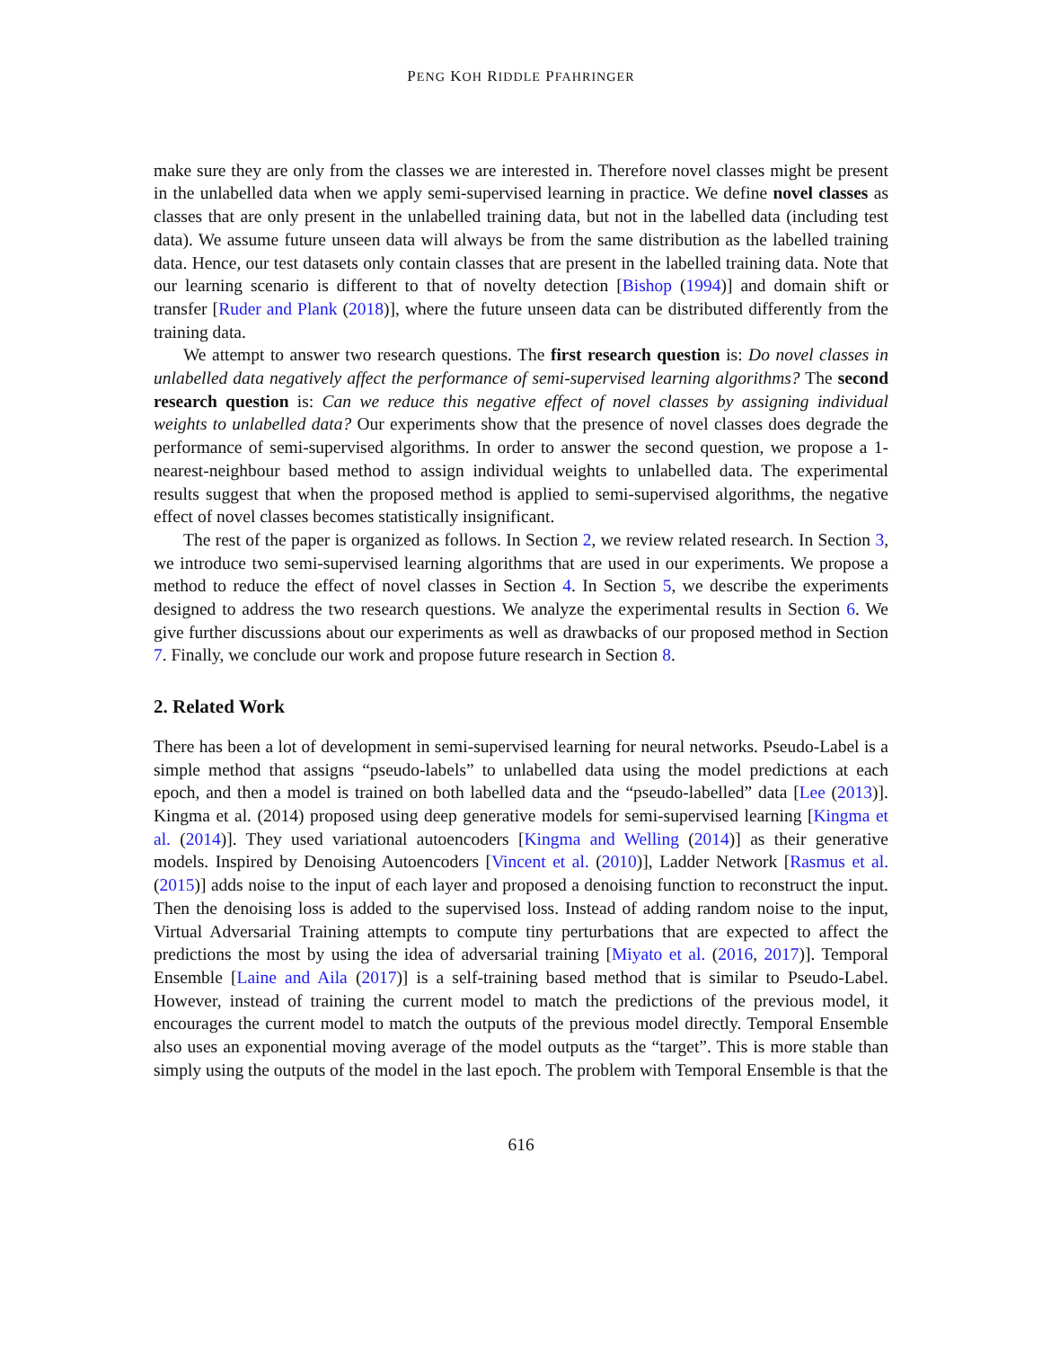PENG KOH RIDDLE PFAHRINGER
make sure they are only from the classes we are interested in. Therefore novel classes might be present in the unlabelled data when we apply semi-supervised learning in practice. We define novel classes as classes that are only present in the unlabelled training data, but not in the labelled data (including test data). We assume future unseen data will always be from the same distribution as the labelled training data. Hence, our test datasets only contain classes that are present in the labelled training data. Note that our learning scenario is different to that of novelty detection [Bishop (1994)] and domain shift or transfer [Ruder and Plank (2018)], where the future unseen data can be distributed differently from the training data.
We attempt to answer two research questions. The first research question is: Do novel classes in unlabelled data negatively affect the performance of semi-supervised learning algorithms? The second research question is: Can we reduce this negative effect of novel classes by assigning individual weights to unlabelled data? Our experiments show that the presence of novel classes does degrade the performance of semi-supervised algorithms. In order to answer the second question, we propose a 1-nearest-neighbour based method to assign individual weights to unlabelled data. The experimental results suggest that when the proposed method is applied to semi-supervised algorithms, the negative effect of novel classes becomes statistically insignificant.
The rest of the paper is organized as follows. In Section 2, we review related research. In Section 3, we introduce two semi-supervised learning algorithms that are used in our experiments. We propose a method to reduce the effect of novel classes in Section 4. In Section 5, we describe the experiments designed to address the two research questions. We analyze the experimental results in Section 6. We give further discussions about our experiments as well as drawbacks of our proposed method in Section 7. Finally, we conclude our work and propose future research in Section 8.
2. Related Work
There has been a lot of development in semi-supervised learning for neural networks. Pseudo-Label is a simple method that assigns “pseudo-labels” to unlabelled data using the model predictions at each epoch, and then a model is trained on both labelled data and the “pseudo-labelled” data [Lee (2013)]. Kingma et al. (2014) proposed using deep generative models for semi-supervised learning [Kingma et al. (2014)]. They used variational autoencoders [Kingma and Welling (2014)] as their generative models. Inspired by Denoising Autoencoders [Vincent et al. (2010)], Ladder Network [Rasmus et al. (2015)] adds noise to the input of each layer and proposed a denoising function to reconstruct the input. Then the denoising loss is added to the supervised loss. Instead of adding random noise to the input, Virtual Adversarial Training attempts to compute tiny perturbations that are expected to affect the predictions the most by using the idea of adversarial training [Miyato et al. (2016, 2017)]. Temporal Ensemble [Laine and Aila (2017)] is a self-training based method that is similar to Pseudo-Label. However, instead of training the current model to match the predictions of the previous model, it encourages the current model to match the outputs of the previous model directly. Temporal Ensemble also uses an exponential moving average of the model outputs as the “target”. This is more stable than simply using the outputs of the model in the last epoch. The problem with Temporal Ensemble is that the
616